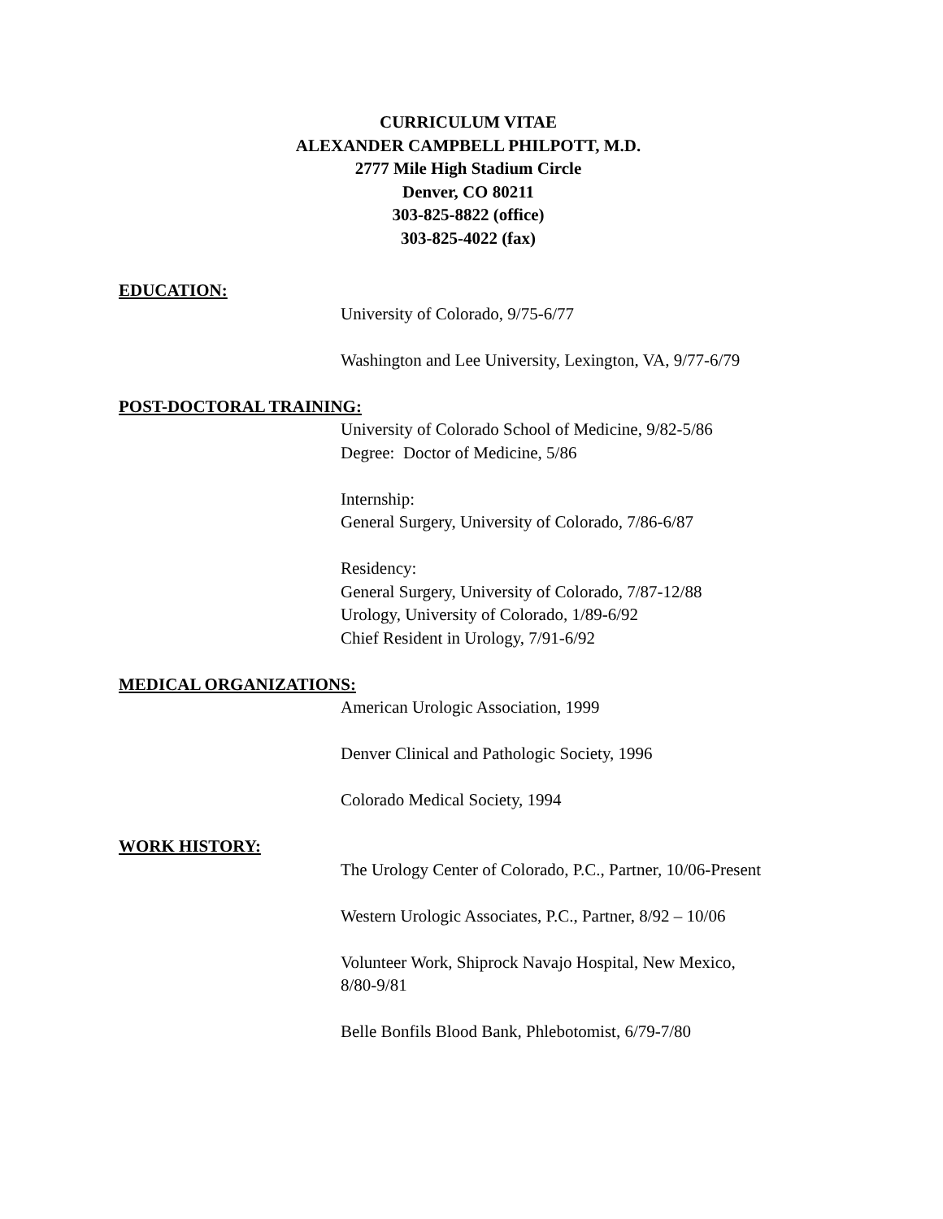CURRICULUM VITAE
ALEXANDER CAMPBELL PHILPOTT, M.D.
2777 Mile High Stadium Circle
Denver, CO 80211
303-825-8822 (office)
303-825-4022 (fax)
EDUCATION:
University of Colorado, 9/75-6/77
Washington and Lee University, Lexington, VA, 9/77-6/79
POST-DOCTORAL TRAINING:
University of Colorado School of Medicine, 9/82-5/86
Degree: Doctor of Medicine, 5/86
Internship:
General Surgery, University of Colorado, 7/86-6/87
Residency:
General Surgery, University of Colorado, 7/87-12/88
Urology, University of Colorado, 1/89-6/92
Chief Resident in Urology, 7/91-6/92
MEDICAL ORGANIZATIONS:
American Urologic Association, 1999
Denver Clinical and Pathologic Society, 1996
Colorado Medical Society, 1994
WORK HISTORY:
The Urology Center of Colorado, P.C., Partner, 10/06-Present
Western Urologic Associates, P.C., Partner, 8/92 – 10/06
Volunteer Work, Shiprock Navajo Hospital, New Mexico,
8/80-9/81
Belle Bonfils Blood Bank, Phlebotomist, 6/79-7/80